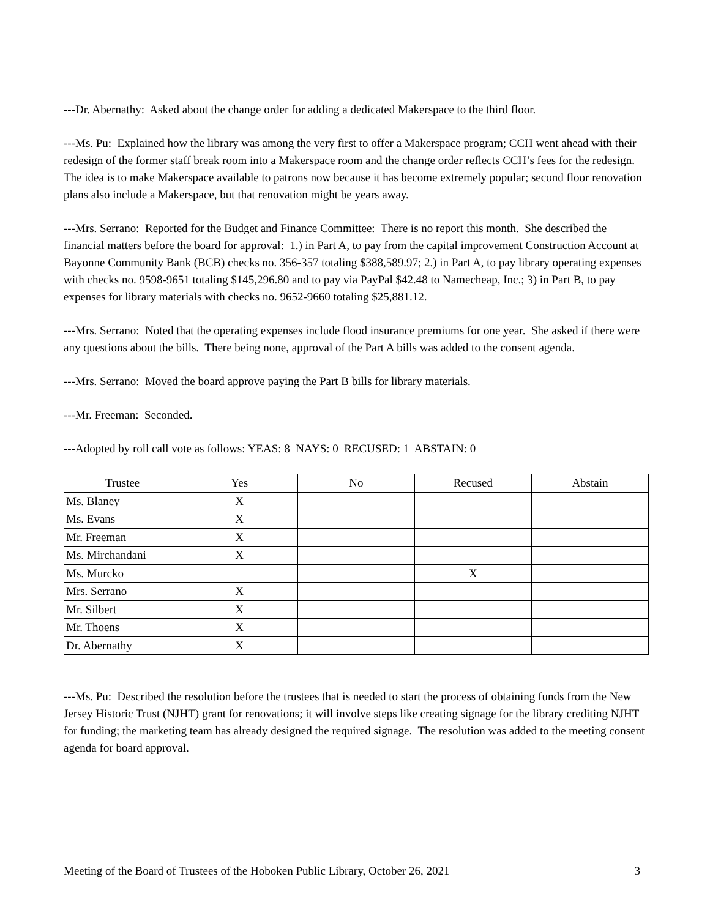---Dr. Abernathy: Asked about the change order for adding a dedicated Makerspace to the third floor.
---Ms. Pu: Explained how the library was among the very first to offer a Makerspace program; CCH went ahead with their redesign of the former staff break room into a Makerspace room and the change order reflects CCH’s fees for the redesign. The idea is to make Makerspace available to patrons now because it has become extremely popular; second floor renovation plans also include a Makerspace, but that renovation might be years away.
---Mrs. Serrano: Reported for the Budget and Finance Committee: There is no report this month. She described the financial matters before the board for approval: 1.) in Part A, to pay from the capital improvement Construction Account at Bayonne Community Bank (BCB) checks no. 356-357 totaling $388,589.97; 2.) in Part A, to pay library operating expenses with checks no. 9598-9651 totaling $145,296.80 and to pay via PayPal $42.48 to Namecheap, Inc.; 3) in Part B, to pay expenses for library materials with checks no. 9652-9660 totaling $25,881.12.
---Mrs. Serrano: Noted that the operating expenses include flood insurance premiums for one year. She asked if there were any questions about the bills. There being none, approval of the Part A bills was added to the consent agenda.
---Mrs. Serrano: Moved the board approve paying the Part B bills for library materials.
---Mr. Freeman: Seconded.
---Adopted by roll call vote as follows: YEAS: 8 NAYS: 0 RECUSED: 1 ABSTAIN: 0
| Trustee | Yes | No | Recused | Abstain |
| --- | --- | --- | --- | --- |
| Ms. Blaney | X | | | |
| Ms. Evans | X | | | |
| Mr. Freeman | X | | | |
| Ms. Mirchandani | X | | | |
| Ms. Murcko | | | X | |
| Mrs. Serrano | X | | | |
| Mr. Silbert | X | | | |
| Mr. Thoens | X | | | |
| Dr. Abernathy | X | | | |
---Ms. Pu: Described the resolution before the trustees that is needed to start the process of obtaining funds from the New Jersey Historic Trust (NJHT) grant for renovations; it will involve steps like creating signage for the library crediting NJHT for funding; the marketing team has already designed the required signage. The resolution was added to the meeting consent agenda for board approval.
Meeting of the Board of Trustees of the Hoboken Public Library, October 26, 2021 3